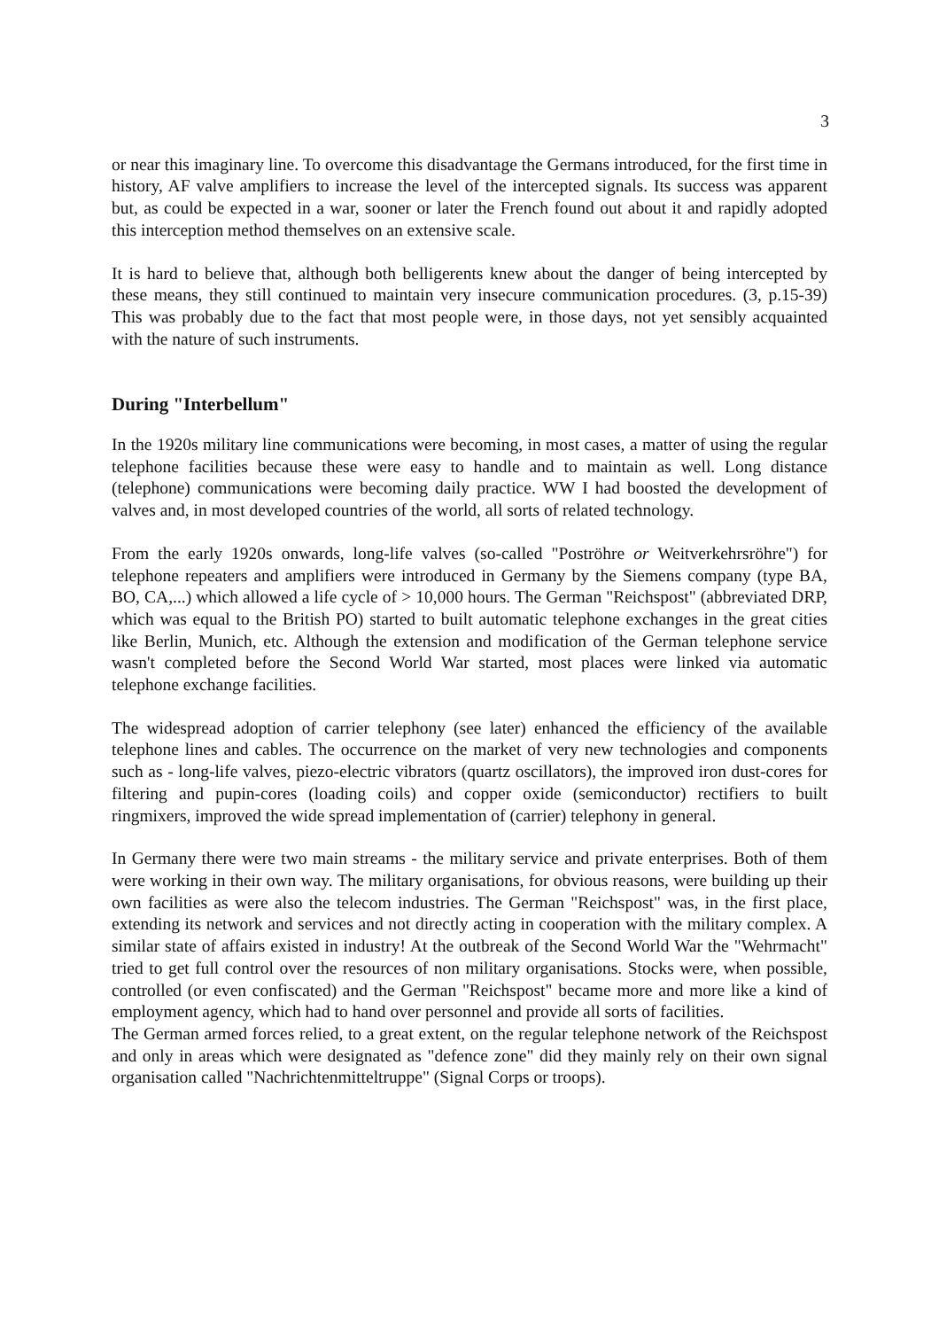3
or near this imaginary line. To overcome this disadvantage the Germans introduced, for the first time in history, AF valve amplifiers to increase the level of the intercepted signals. Its success was apparent but, as could be expected in a war, sooner or later the French found out about it and rapidly adopted this interception method themselves on an extensive scale.
It is hard to believe that, although both belligerents knew about the danger of being intercepted by these means, they still continued to maintain very insecure communication procedures. (3, p.15-39) This was probably due to the fact that most people were, in those days, not yet sensibly acquainted with the nature of such instruments.
During "Interbellum"
In the 1920s military line communications were becoming, in most cases, a matter of using the regular telephone facilities because these were easy to handle and to maintain as well. Long distance (telephone) communications were becoming daily practice. WW I had boosted the development of valves and, in most developed countries of the world, all sorts of related technology.
From the early 1920s onwards, long-life valves (so-called "Poströhre or Weitverkehrsröhre") for telephone repeaters and amplifiers were introduced in Germany by the Siemens company (type BA, BO, CA,...) which allowed a life cycle of > 10,000 hours. The German "Reichspost" (abbreviated DRP, which was equal to the British PO) started to built automatic telephone exchanges in the great cities like Berlin, Munich, etc. Although the extension and modification of the German telephone service wasn't completed before the Second World War started, most places were linked via automatic telephone exchange facilities.
The widespread adoption of carrier telephony (see later) enhanced the efficiency of the available telephone lines and cables. The occurrence on the market of very new technologies and components such as - long-life valves, piezo-electric vibrators (quartz oscillators), the improved iron dust-cores for filtering and pupin-cores (loading coils) and copper oxide (semiconductor) rectifiers to built ringmixers, improved the wide spread implementation of (carrier) telephony in general.
In Germany there were two main streams - the military service and private enterprises. Both of them were working in their own way. The military organisations, for obvious reasons, were building up their own facilities as were also the telecom industries. The German "Reichspost" was, in the first place, extending its network and services and not directly acting in cooperation with the military complex. A similar state of affairs existed in industry! At the outbreak of the Second World War the "Wehrmacht" tried to get full control over the resources of non military organisations. Stocks were, when possible, controlled (or even confiscated) and the German "Reichspost" became more and more like a kind of employment agency, which had to hand over personnel and provide all sorts of facilities.
The German armed forces relied, to a great extent, on the regular telephone network of the Reichspost and only in areas which were designated as "defence zone" did they mainly rely on their own signal organisation called "Nachrichtenmitteltruppe" (Signal Corps or troops).